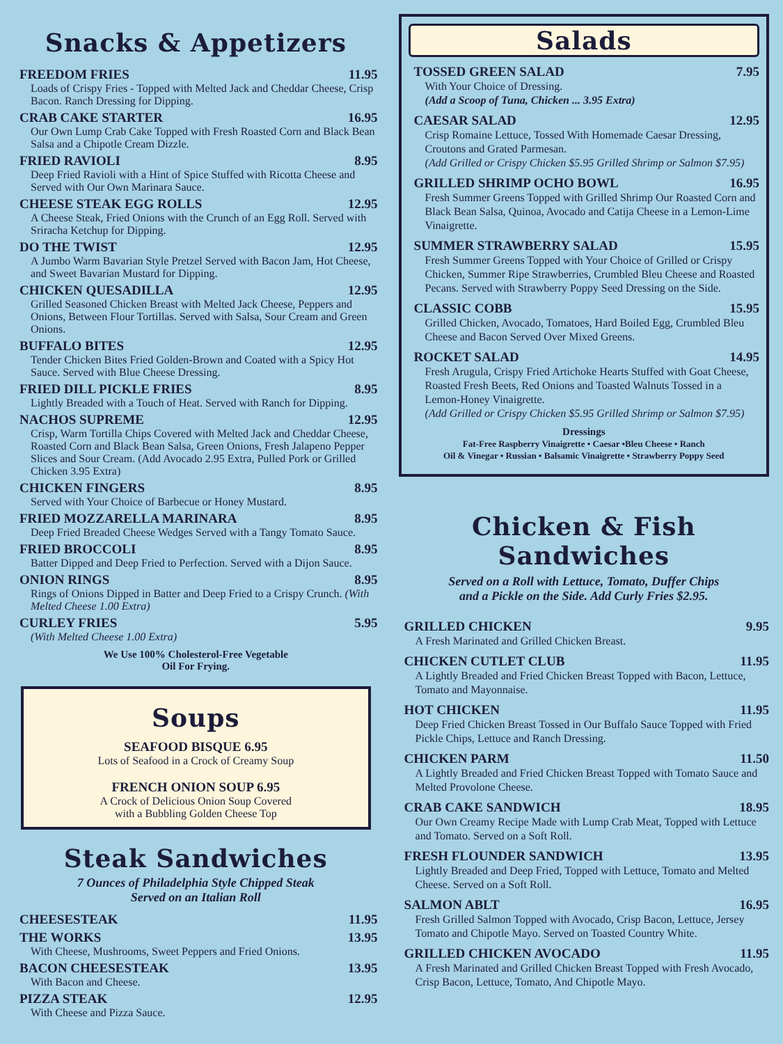Snacks & Appetizers
FREEDOM FRIES 11.95
Loads of Crispy Fries - Topped with Melted Jack and Cheddar Cheese, Crisp Bacon. Ranch Dressing for Dipping.
CRAB CAKE STARTER 16.95
Our Own Lump Crab Cake Topped with Fresh Roasted Corn and Black Bean Salsa and a Chipotle Cream Dizzle.
FRIED RAVIOLI 8.95
Deep Fried Ravioli with a Hint of Spice Stuffed with Ricotta Cheese and Served with Our Own Marinara Sauce.
CHEESE STEAK EGG ROLLS 12.95
A Cheese Steak, Fried Onions with the Crunch of an Egg Roll. Served with Sriracha Ketchup for Dipping.
DO THE TWIST 12.95
A Jumbo Warm Bavarian Style Pretzel Served with Bacon Jam, Hot Cheese, and Sweet Bavarian Mustard for Dipping.
CHICKEN QUESADILLA 12.95
Grilled Seasoned Chicken Breast with Melted Jack Cheese, Peppers and Onions, Between Flour Tortillas. Served with Salsa, Sour Cream and Green Onions.
BUFFALO BITES 12.95
Tender Chicken Bites Fried Golden-Brown and Coated with a Spicy Hot Sauce. Served with Blue Cheese Dressing.
FRIED DILL PICKLE FRIES 8.95
Lightly Breaded with a Touch of Heat. Served with Ranch for Dipping.
NACHOS SUPREME 12.95
Crisp, Warm Tortilla Chips Covered with Melted Jack and Cheddar Cheese, Roasted Corn and Black Bean Salsa, Green Onions, Fresh Jalapeno Pepper Slices and Sour Cream. (Add Avocado 2.95 Extra, Pulled Pork or Grilled Chicken 3.95 Extra)
CHICKEN FINGERS 8.95
Served with Your Choice of Barbecue or Honey Mustard.
FRIED MOZZARELLA MARINARA 8.95
Deep Fried Breaded Cheese Wedges Served with a Tangy Tomato Sauce.
FRIED BROCCOLI 8.95
Batter Dipped and Deep Fried to Perfection. Served with a Dijon Sauce.
ONION RINGS 8.95
Rings of Onions Dipped in Batter and Deep Fried to a Crispy Crunch. (With Melted Cheese 1.00 Extra)
CURLEY FRIES 5.95
(With Melted Cheese 1.00 Extra)
We Use 100% Cholesterol-Free Vegetable
Oil For Frying.
Soups
SEAFOOD BISQUE 6.95
Lots of Seafood in a Crock of Creamy Soup
FRENCH ONION SOUP 6.95
A Crock of Delicious Onion Soup Covered
with a Bubbling Golden Cheese Top
Steak Sandwiches
7 Ounces of Philadelphia Style Chipped Steak
Served on an Italian Roll
CHEESESTEAK 11.95
THE WORKS 13.95
With Cheese, Mushrooms, Sweet Peppers and Fried Onions.
BACON CHEESESTEAK 13.95
With Bacon and Cheese.
PIZZA STEAK 12.95
With Cheese and Pizza Sauce.
Salads
TOSSED GREEN SALAD 7.95
With Your Choice of Dressing.
(Add a Scoop of Tuna, Chicken ... 3.95 Extra)
CAESAR SALAD 12.95
Crisp Romaine Lettuce, Tossed With Homemade Caesar Dressing, Croutons and Grated Parmesan.
(Add Grilled or Crispy Chicken $5.95 Grilled Shrimp or Salmon $7.95)
GRILLED SHRIMP OCHO BOWL 16.95
Fresh Summer Greens Topped with Grilled Shrimp Our Roasted Corn and Black Bean Salsa, Quinoa, Avocado and Catija Cheese in a Lemon-Lime Vinaigrette.
SUMMER STRAWBERRY SALAD 15.95
Fresh Summer Greens Topped with Your Choice of Grilled or Crispy Chicken, Summer Ripe Strawberries, Crumbled Bleu Cheese and Roasted Pecans. Served with Strawberry Poppy Seed Dressing on the Side.
CLASSIC COBB 15.95
Grilled Chicken, Avocado, Tomatoes, Hard Boiled Egg, Crumbled Bleu Cheese and Bacon Served Over Mixed Greens.
ROCKET SALAD 14.95
Fresh Arugula, Crispy Fried Artichoke Hearts Stuffed with Goat Cheese, Roasted Fresh Beets, Red Onions and Toasted Walnuts Tossed in a Lemon-Honey Vinaigrette.
(Add Grilled or Crispy Chicken $5.95 Grilled Shrimp or Salmon $7.95)
Dressings
Fat-Free Raspberry Vinaigrette • Caesar •Bleu Cheese • Ranch
Oil & Vinegar • Russian • Balsamic Vinaigrette • Strawberry Poppy Seed
Chicken & Fish Sandwiches
Served on a Roll with Lettuce, Tomato, Duffer Chips
and a Pickle on the Side. Add Curly Fries $2.95.
GRILLED CHICKEN 9.95
A Fresh Marinated and Grilled Chicken Breast.
CHICKEN CUTLET CLUB 11.95
A Lightly Breaded and Fried Chicken Breast Topped with Bacon, Lettuce, Tomato and Mayonnaise.
HOT CHICKEN 11.95
Deep Fried Chicken Breast Tossed in Our Buffalo Sauce Topped with Fried Pickle Chips, Lettuce and Ranch Dressing.
CHICKEN PARM 11.50
A Lightly Breaded and Fried Chicken Breast Topped with Tomato Sauce and Melted Provolone Cheese.
CRAB CAKE SANDWICH 18.95
Our Own Creamy Recipe Made with Lump Crab Meat, Topped with Lettuce and Tomato. Served on a Soft Roll.
FRESH FLOUNDER SANDWICH 13.95
Lightly Breaded and Deep Fried, Topped with Lettuce, Tomato and Melted Cheese. Served on a Soft Roll.
SALMON ABLT 16.95
Fresh Grilled Salmon Topped with Avocado, Crisp Bacon, Lettuce, Jersey Tomato and Chipotle Mayo. Served on Toasted Country White.
GRILLED CHICKEN AVOCADO 11.95
A Fresh Marinated and Grilled Chicken Breast Topped with Fresh Avocado, Crisp Bacon, Lettuce, Tomato, And Chipotle Mayo.